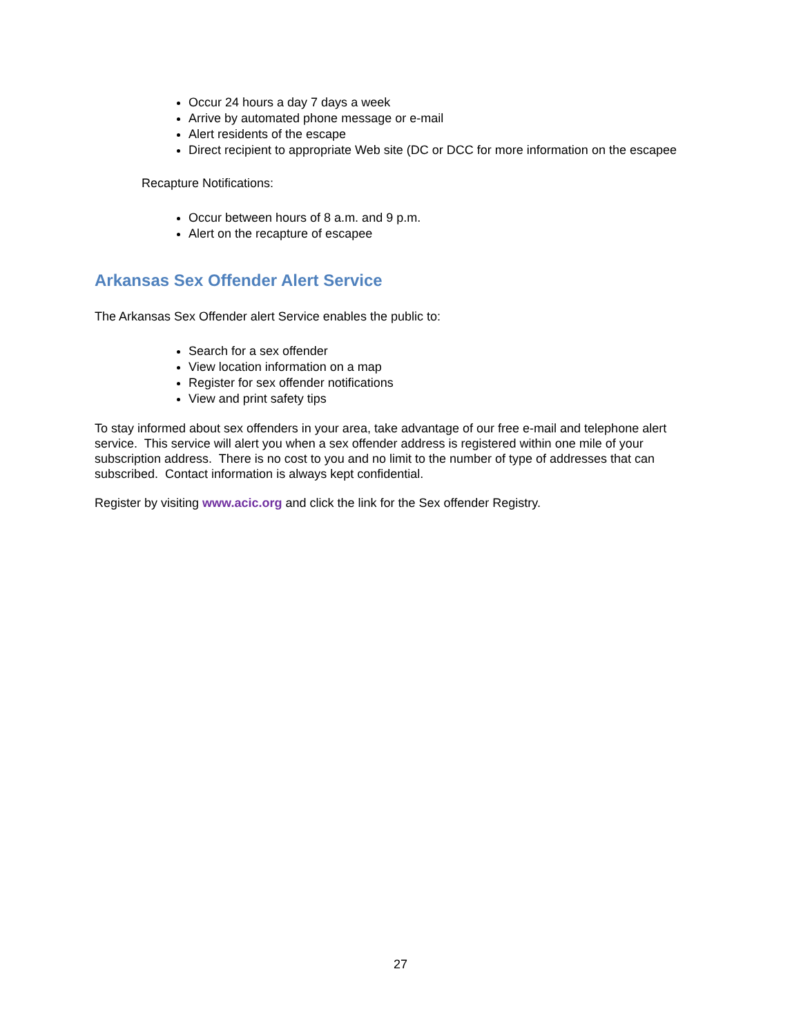Occur 24 hours a day 7 days a week
Arrive by automated phone message or e-mail
Alert residents of the escape
Direct recipient to appropriate Web site (DC or DCC for more information on the escapee
Recapture Notifications:
Occur between hours of 8 a.m. and 9 p.m.
Alert on the recapture of escapee
Arkansas Sex Offender Alert Service
The Arkansas Sex Offender alert Service enables the public to:
Search for a sex offender
View location information on a map
Register for sex offender notifications
View and print safety tips
To stay informed about sex offenders in your area, take advantage of our free e-mail and telephone alert service. This service will alert you when a sex offender address is registered within one mile of your subscription address. There is no cost to you and no limit to the number of type of addresses that can subscribed. Contact information is always kept confidential.
Register by visiting www.acic.org and click the link for the Sex offender Registry.
27